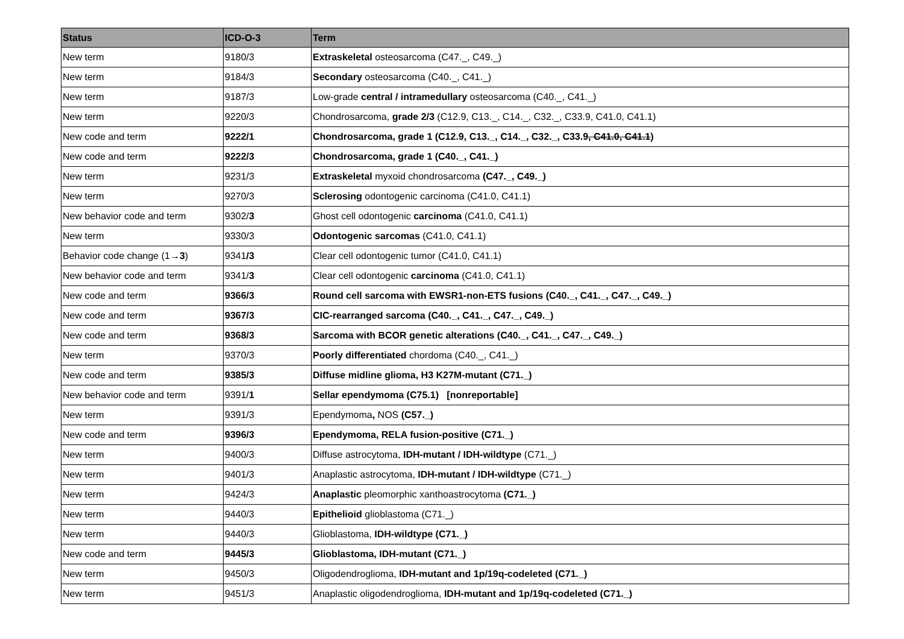| Status | ICD-O-3 | Term |
| --- | --- | --- |
| New term | 9180/3 | Extraskeletal osteosarcoma (C47._, C49._) |
| New term | 9184/3 | Secondary osteosarcoma (C40._, C41._) |
| New term | 9187/3 | Low-grade central / intramedullary osteosarcoma (C40._, C41._) |
| New term | 9220/3 | Chondrosarcoma, grade 2/3 (C12.9, C13._, C14._, C32._, C33.9, C41.0, C41.1) |
| New code and term | 9222/1 | Chondrosarcoma, grade 1 (C12.9, C13._, C14._, C32._, C33.9 , C41.0, C41.1 ) |
| New code and term | 9222/3 | Chondrosarcoma, grade 1 (C40._, C41._) |
| New term | 9231/3 | Extraskeletal myxoid chondrosarcoma (C47._, C49._) |
| New term | 9270/3 | Sclerosing odontogenic carcinoma (C41.0, C41.1) |
| New behavior code and term | 9302/ 3 | Ghost cell odontogenic carcinoma (C41.0, C41.1) |
| New term | 9330/3 | Odontogenic sarcomas (C41.0, C41.1) |
| Behavior code change (1→ 3 ) | 9341 /3 | Clear cell odontogenic tumor (C41.0, C41.1) |
| New behavior code and term | 9341/ 3 | Clear cell odontogenic carcinoma (C41.0, C41.1) |
| New code and term | 9366/3 | Round cell sarcoma with EWSR1-non-ETS fusions (C40._, C41._, C47._, C49._) |
| New code and term | 9367/3 | CIC-rearranged sarcoma (C40._, C41._, C47._, C49._) |
| New code and term | 9368/3 | Sarcoma with BCOR genetic alterations (C40._, C41._, C47._, C49._) |
| New term | 9370/3 | Poorly differentiated chordoma (C40._, C41._) |
| New code and term | 9385/3 | Diffuse midline glioma, H3 K27M-mutant (C71._) |
| New behavior code and term | 9391/ 1 | Sellar ependymoma (C75.1) [nonreportable] |
| New term | 9391/3 | Ependymoma , NOS (C57._) |
| New code and term | 9396/3 | Ependymoma, RELA fusion-positive (C71._) |
| New term | 9400/3 | Diffuse astrocytoma, IDH-mutant / IDH-wildtype (C71._) |
| New term | 9401/3 | Anaplastic astrocytoma, IDH-mutant / IDH-wildtype (C71._) |
| New term | 9424/3 | Anaplastic pleomorphic xanthoastrocytoma (C71._) |
| New term | 9440/3 | Epithelioid glioblastoma (C71._) |
| New term | 9440/3 | Glioblastoma, IDH-wildtype (C71._) |
| New code and term | 9445/3 | Glioblastoma, IDH-mutant (C71._) |
| New term | 9450/3 | Oligodendroglioma, IDH-mutant and 1p/19q-codeleted (C71._) |
| New term | 9451/3 | Anaplastic oligodendroglioma, IDH-mutant and 1p/19q-codeleted (C71._) |